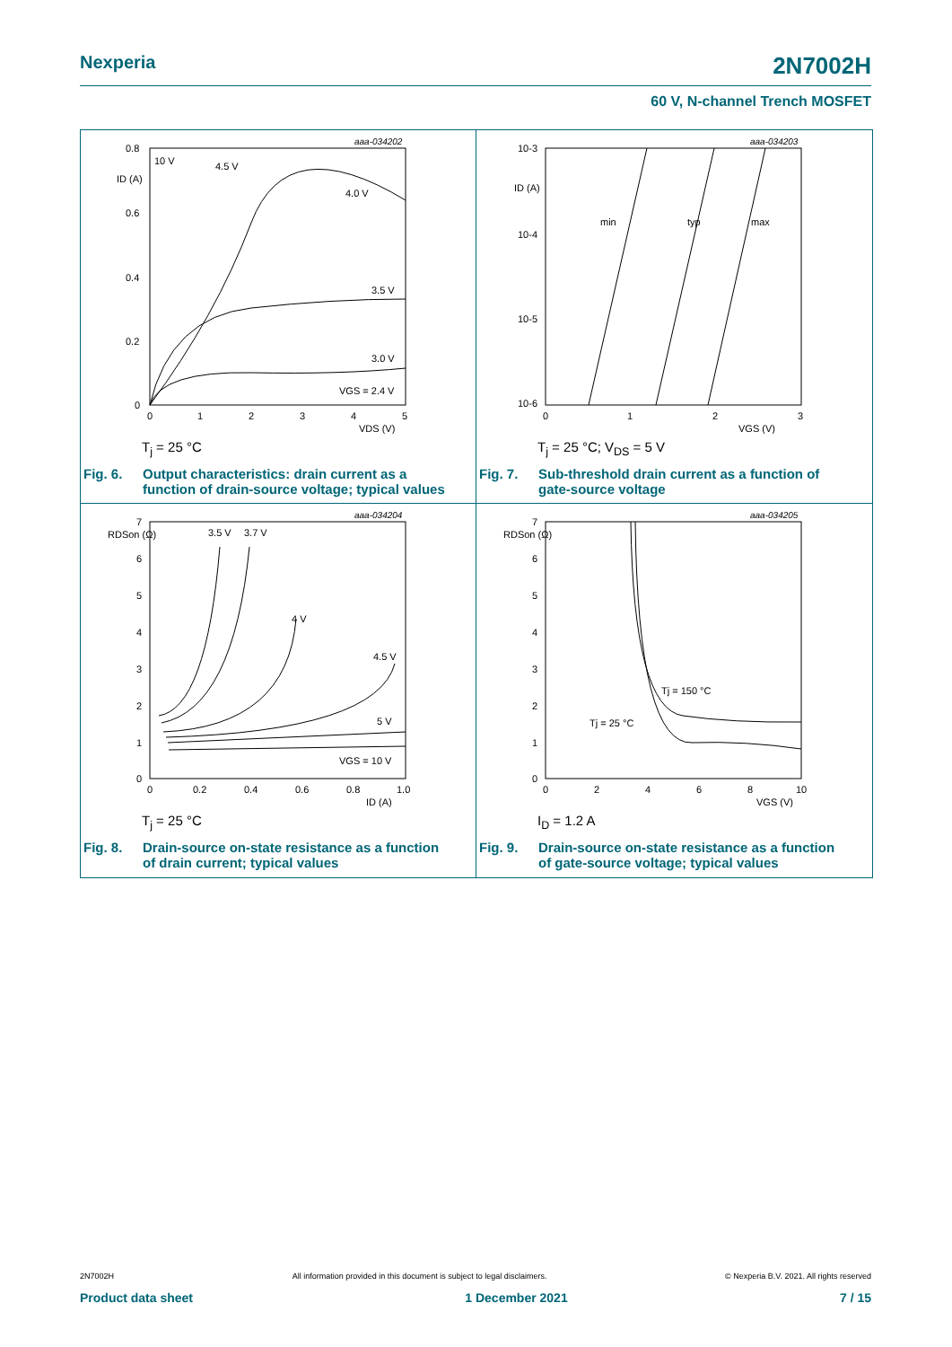Nexperia 2N7002H
60 V, N-channel Trench MOSFET
aaa-034202
0.8
0.6
0.4
0.2
0
0
1
2
3
4
5
ID (A)
VDS (V)
10 V
4.5 V
4.0 V
3.5 V
3.0 V
VGS = 2.4 V
T<sub>j</sub> = 25 °C
Fig. 6. Output characteristics: drain current as a
function of drain-source voltage; typical values
aaa-034203
10-3
10-4
10-5
10-6
0
1
2
3
ID (A)
VGS (V)
min
typ
max
T<sub>j</sub> = 25 °C; V<sub>DS</sub> = 5 V
Fig. 7. Sub-threshold drain current as a function of
gate-source voltage
aaa-034204
7
6
5
4
3
2
1
0
0
0.2
0.4
0.6
0.8
1.0
RDSon (Ω)
ID (A)
3.5 V
3.7 V
4 V
4.5 V
5 V
VGS = 10 V
T<sub>j</sub> = 25 °C
Fig. 8. Drain-source on-state resistance as a function
of drain current; typical values
aaa-034205
7
6
5
4
3
2
1
0
0
2
4
6
8
10
RDSon (Ω)
VGS (V)
Tj = 150 °C
Tj = 25 °C
I<sub>D</sub> = 1.2 A
Fig. 9. Drain-source on-state resistance as a function
of gate-source voltage; typical values
2N7002H All information provided in this document is subject to legal disclaimers. © Nexperia B.V. 2021. All rights reserved
Product data sheet 1 December 2021 7 / 15